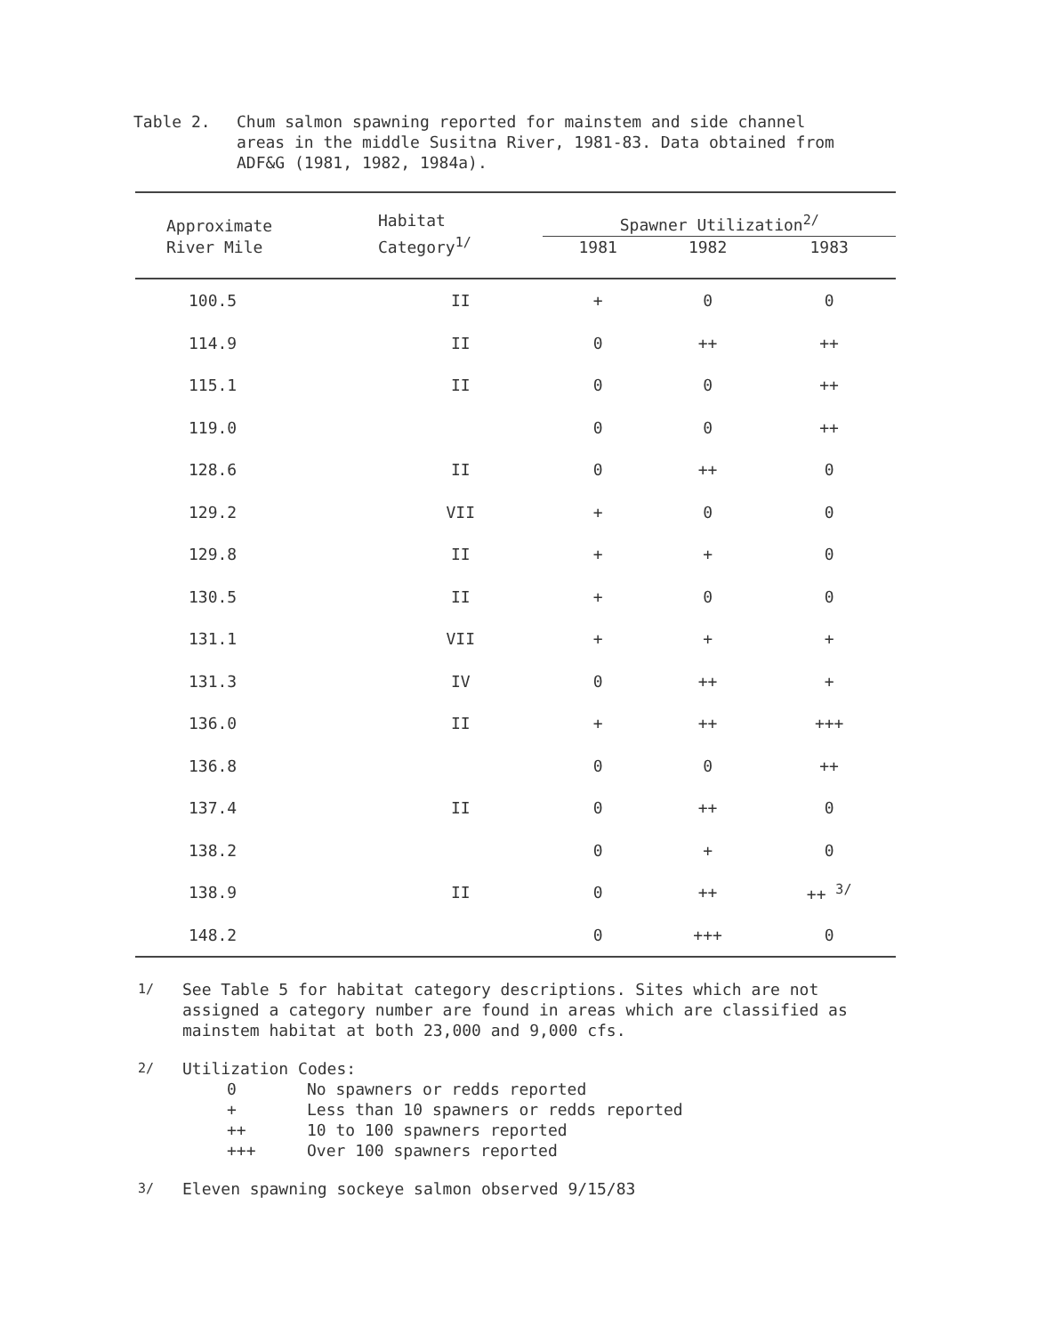Table 2. Chum salmon spawning reported for mainstem and side channel areas in the middle Susitna River, 1981-83. Data obtained from ADF&G (1981, 1982, 1984a).
| Approximate River Mile | Habitat Category<sup>1/</sup> | Spawner Utilization<sup>2/</sup> | | |
| --- | --- | --- | --- | --- |
| | | 1981 | 1982 | 1983 |
| 100.5 | II | + | 0 | 0 |
| 114.9 | II | 0 | ++ | ++ |
| 115.1 | II | 0 | 0 | ++ |
| 119.0 | | 0 | 0 | ++ |
| 128.6 | II | 0 | ++ | 0 |
| 129.2 | VII | + | 0 | 0 |
| 129.8 | II | + | + | 0 |
| 130.5 | II | + | 0 | 0 |
| 131.1 | VII | + | + | + |
| 131.3 | IV | 0 | ++ | + |
| 136.0 | II | + | ++ | +++ |
| 136.8 | | 0 | 0 | ++ |
| 137.4 | II | 0 | ++ | 0 |
| 138.2 | | 0 | + | 0 |
| 138.9 | II | 0 | ++ | ++ <sup>3/</sup> |
| 148.2 | | 0 | +++ | 0 |
<sup>1/</sup> See Table 5 for habitat category descriptions. Sites which are not assigned a category number are found in areas which are classified as mainstem habitat at both 23,000 and 9,000 cfs.
<sup>2/</sup> Utilization Codes:
| 0 | No spawners or redds reported |
| + | Less than 10 spawners or redds reported |
| ++ | 10 to 100 spawners reported |
| +++ | Over 100 spawners reported |
<sup>3/</sup> Eleven spawning sockeye salmon observed 9/15/83